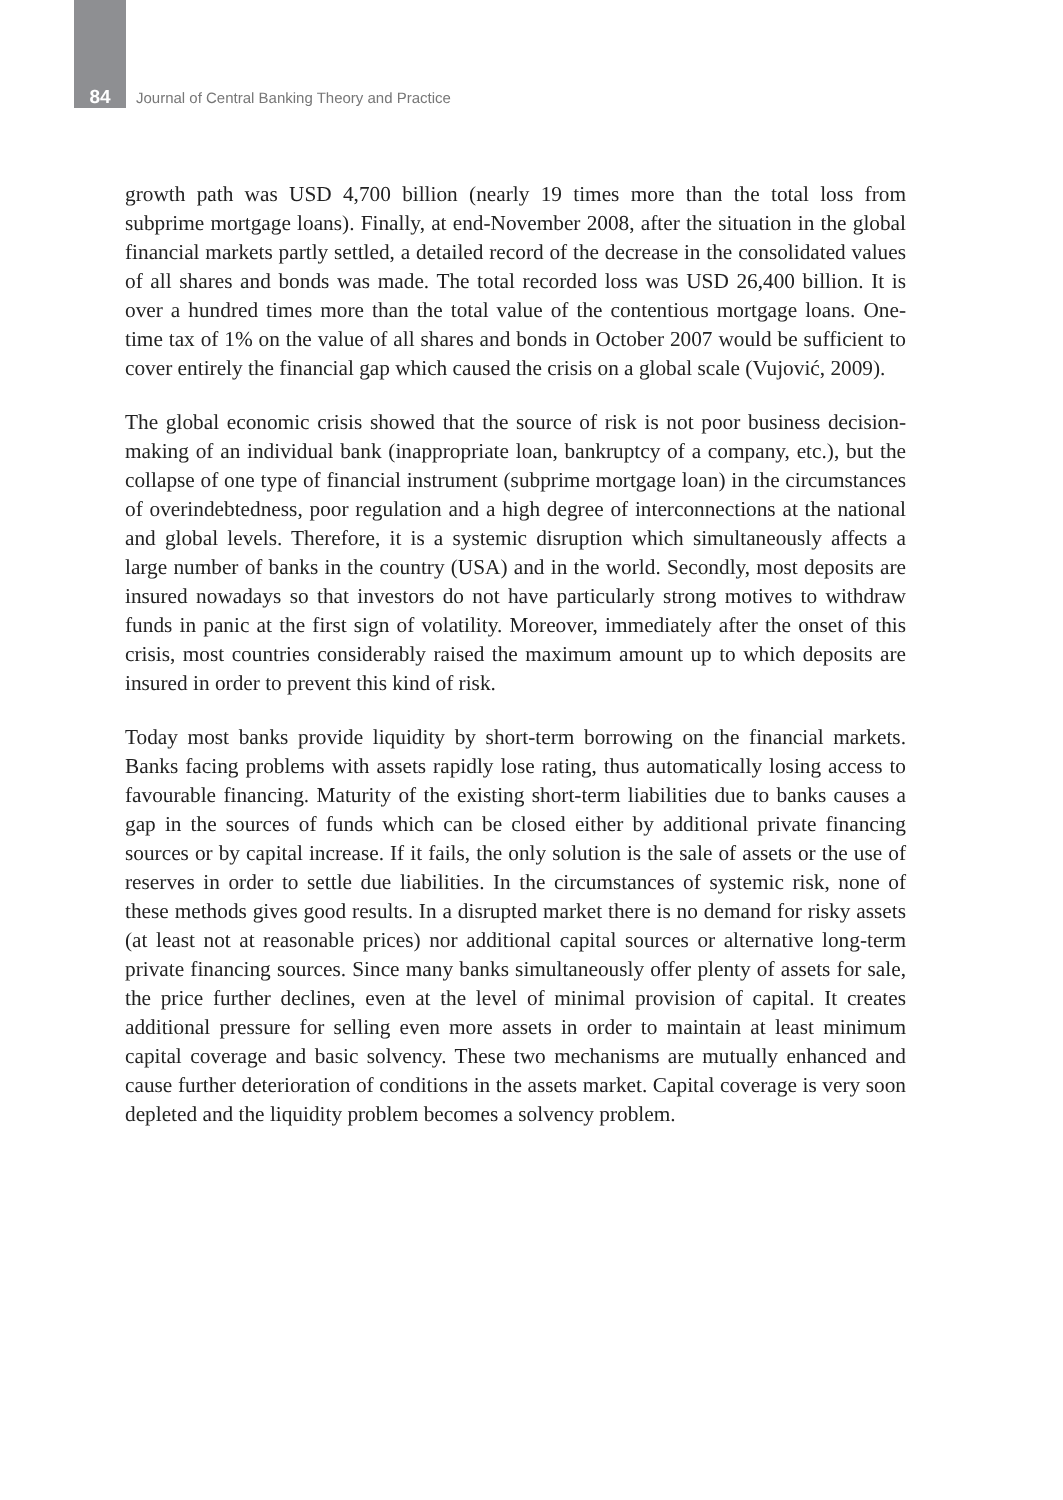84 Journal of Central Banking Theory and Practice
growth path was USD 4,700 billion (nearly 19 times more than the total loss from subprime mortgage loans). Finally, at end-November 2008, after the situation in the global financial markets partly settled, a detailed record of the decrease in the consolidated values of all shares and bonds was made. The total recorded loss was USD 26,400 billion. It is over a hundred times more than the total value of the contentious mortgage loans. One-time tax of 1% on the value of all shares and bonds in October 2007 would be sufficient to cover entirely the financial gap which caused the crisis on a global scale (Vujović, 2009).
The global economic crisis showed that the source of risk is not poor business decision-making of an individual bank (inappropriate loan, bankruptcy of a company, etc.), but the collapse of one type of financial instrument (subprime mortgage loan) in the circumstances of overindebtedness, poor regulation and a high degree of interconnections at the national and global levels. Therefore, it is a systemic disruption which simultaneously affects a large number of banks in the country (USA) and in the world. Secondly, most deposits are insured nowadays so that investors do not have particularly strong motives to withdraw funds in panic at the first sign of volatility. Moreover, immediately after the onset of this crisis, most countries considerably raised the maximum amount up to which deposits are insured in order to prevent this kind of risk.
Today most banks provide liquidity by short-term borrowing on the financial markets. Banks facing problems with assets rapidly lose rating, thus automatically losing access to favourable financing. Maturity of the existing short-term liabilities due to banks causes a gap in the sources of funds which can be closed either by additional private financing sources or by capital increase. If it fails, the only solution is the sale of assets or the use of reserves in order to settle due liabilities. In the circumstances of systemic risk, none of these methods gives good results. In a disrupted market there is no demand for risky assets (at least not at reasonable prices) nor additional capital sources or alternative long-term private financing sources. Since many banks simultaneously offer plenty of assets for sale, the price further declines, even at the level of minimal provision of capital. It creates additional pressure for selling even more assets in order to maintain at least minimum capital coverage and basic solvency. These two mechanisms are mutually enhanced and cause further deterioration of conditions in the assets market. Capital coverage is very soon depleted and the liquidity problem becomes a solvency problem.